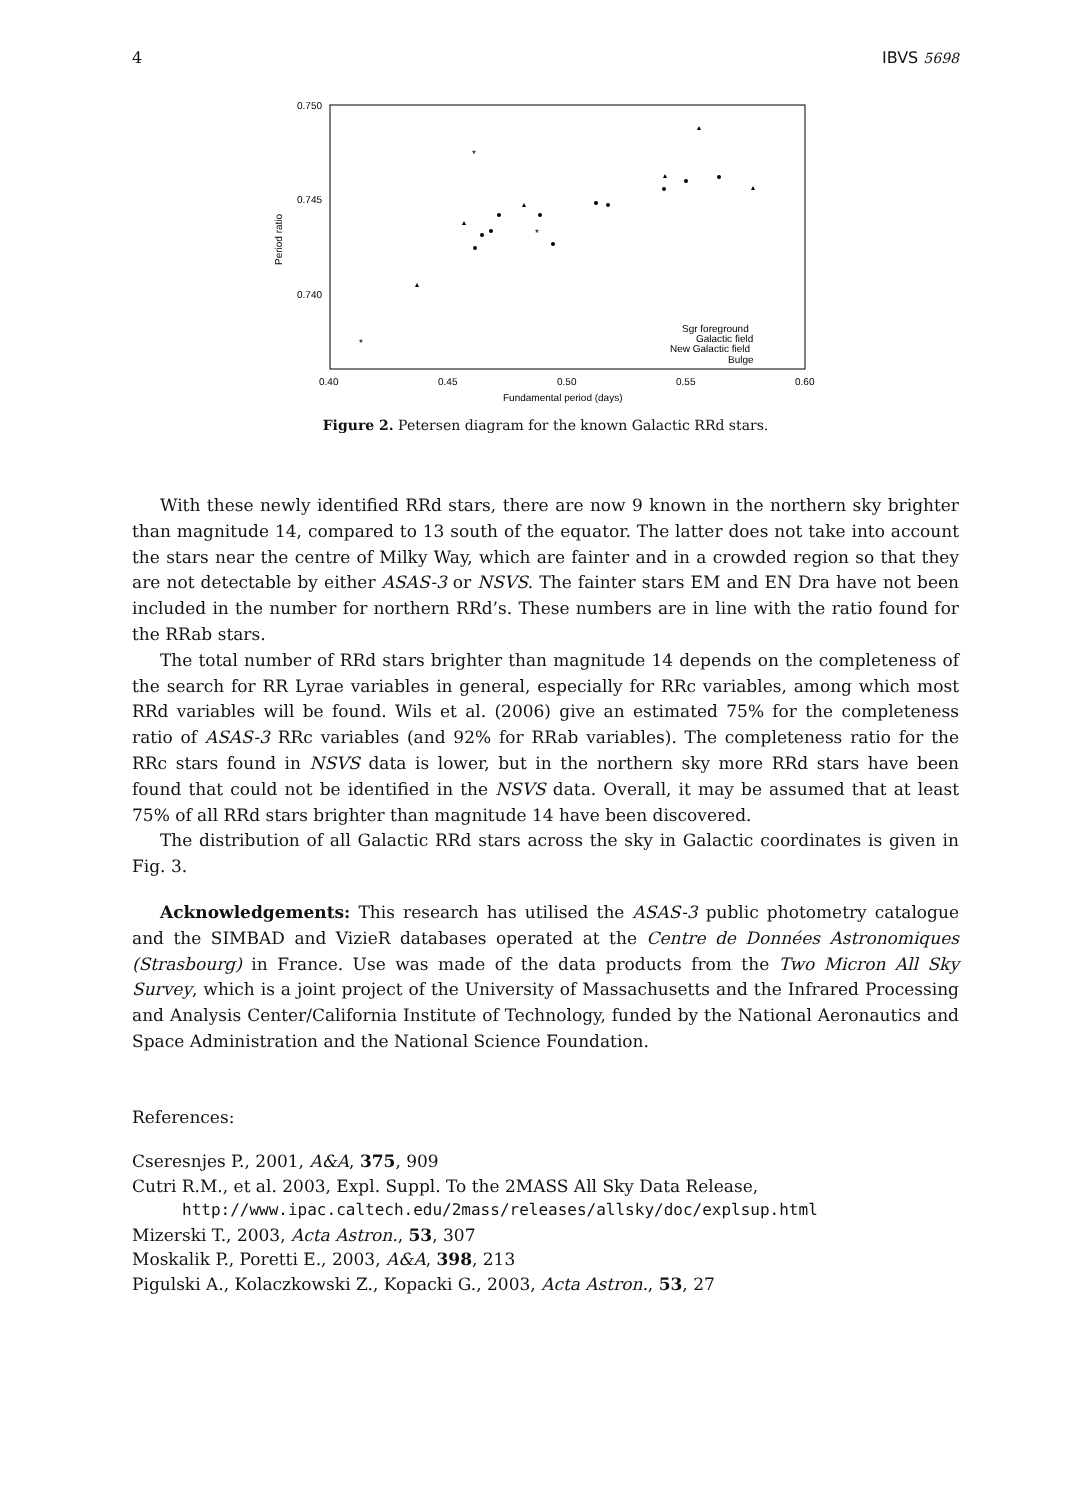4 IBVS 5698
0.750
0.745
0.740
0.40
0.45
0.50
0.55
0.60
Fundamental period (days)
Period ratio
Sgr foreground
Galactic field
New Galactic field
Bulge
*
*
*
Figure 2. Petersen diagram for the known Galactic RRd stars.
With these newly identified RRd stars, there are now 9 known in the northern sky brighter than magnitude 14, compared to 13 south of the equator. The latter does not take into account the stars near the centre of Milky Way, which are fainter and in a crowded region so that they are not detectable by either ASAS-3 or NSVS. The fainter stars EM and EN Dra have not been included in the number for northern RRd’s. These numbers are in line with the ratio found for the RRab stars.
The total number of RRd stars brighter than magnitude 14 depends on the completeness of the search for RR Lyrae variables in general, especially for RRc variables, among which most RRd variables will be found. Wils et al. (2006) give an estimated 75% for the completeness ratio of ASAS-3 RRc variables (and 92% for RRab variables). The completeness ratio for the RRc stars found in NSVS data is lower, but in the northern sky more RRd stars have been found that could not be identified in the NSVS data. Overall, it may be assumed that at least 75% of all RRd stars brighter than magnitude 14 have been discovered.
The distribution of all Galactic RRd stars across the sky in Galactic coordinates is given in Fig. 3.
Acknowledgements: This research has utilised the ASAS-3 public photometry catalogue and the SIMBAD and VizieR databases operated at the Centre de Données Astronomiques (Strasbourg) in France. Use was made of the data products from the Two Micron All Sky Survey, which is a joint project of the University of Massachusetts and the Infrared Processing and Analysis Center/California Institute of Technology, funded by the National Aeronautics and Space Administration and the National Science Foundation.
References:
Cseresnjes P., 2001, A&A, 375, 909
Cutri R.M., et al. 2003, Expl. Suppl. To the 2MASS All Sky Data Release,
http://www.ipac.caltech.edu/2mass/releases/allsky/doc/explsup.html
Mizerski T., 2003, Acta Astron., 53, 307
Moskalik P., Poretti E., 2003, A&A, 398, 213
Pigulski A., Kolaczkowski Z., Kopacki G., 2003, Acta Astron., 53, 27